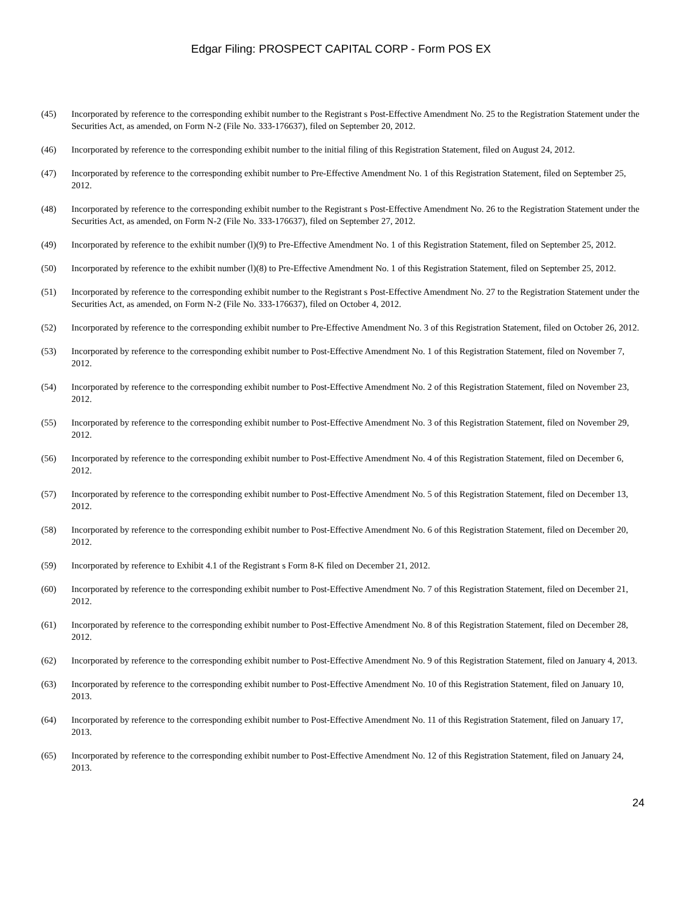Edgar Filing: PROSPECT CAPITAL CORP - Form POS EX
(45) Incorporated by reference to the corresponding exhibit number to the Registrant s Post-Effective Amendment No. 25 to the Registration Statement under the Securities Act, as amended, on Form N-2 (File No. 333-176637), filed on September 20, 2012.
(46) Incorporated by reference to the corresponding exhibit number to the initial filing of this Registration Statement, filed on August 24, 2012.
(47) Incorporated by reference to the corresponding exhibit number to Pre-Effective Amendment No. 1 of this Registration Statement, filed on September 25, 2012.
(48) Incorporated by reference to the corresponding exhibit number to the Registrant s Post-Effective Amendment No. 26 to the Registration Statement under the Securities Act, as amended, on Form N-2 (File No. 333-176637), filed on September 27, 2012.
(49) Incorporated by reference to the exhibit number (l)(9) to Pre-Effective Amendment No. 1 of this Registration Statement, filed on September 25, 2012.
(50) Incorporated by reference to the exhibit number (l)(8) to Pre-Effective Amendment No. 1 of this Registration Statement, filed on September 25, 2012.
(51) Incorporated by reference to the corresponding exhibit number to the Registrant s Post-Effective Amendment No. 27 to the Registration Statement under the Securities Act, as amended, on Form N-2 (File No. 333-176637), filed on October 4, 2012.
(52) Incorporated by reference to the corresponding exhibit number to Pre-Effective Amendment No. 3 of this Registration Statement, filed on October 26, 2012.
(53) Incorporated by reference to the corresponding exhibit number to Post-Effective Amendment No. 1 of this Registration Statement, filed on November 7, 2012.
(54) Incorporated by reference to the corresponding exhibit number to Post-Effective Amendment No. 2 of this Registration Statement, filed on November 23, 2012.
(55) Incorporated by reference to the corresponding exhibit number to Post-Effective Amendment No. 3 of this Registration Statement, filed on November 29, 2012.
(56) Incorporated by reference to the corresponding exhibit number to Post-Effective Amendment No. 4 of this Registration Statement, filed on December 6, 2012.
(57) Incorporated by reference to the corresponding exhibit number to Post-Effective Amendment No. 5 of this Registration Statement, filed on December 13, 2012.
(58) Incorporated by reference to the corresponding exhibit number to Post-Effective Amendment No. 6 of this Registration Statement, filed on December 20, 2012.
(59) Incorporated by reference to Exhibit 4.1 of the Registrant s Form 8-K filed on December 21, 2012.
(60) Incorporated by reference to the corresponding exhibit number to Post-Effective Amendment No. 7 of this Registration Statement, filed on December 21, 2012.
(61) Incorporated by reference to the corresponding exhibit number to Post-Effective Amendment No. 8 of this Registration Statement, filed on December 28, 2012.
(62) Incorporated by reference to the corresponding exhibit number to Post-Effective Amendment No. 9 of this Registration Statement, filed on January 4, 2013.
(63) Incorporated by reference to the corresponding exhibit number to Post-Effective Amendment No. 10 of this Registration Statement, filed on January 10, 2013.
(64) Incorporated by reference to the corresponding exhibit number to Post-Effective Amendment No. 11 of this Registration Statement, filed on January 17, 2013.
(65) Incorporated by reference to the corresponding exhibit number to Post-Effective Amendment No. 12 of this Registration Statement, filed on January 24, 2013.
24